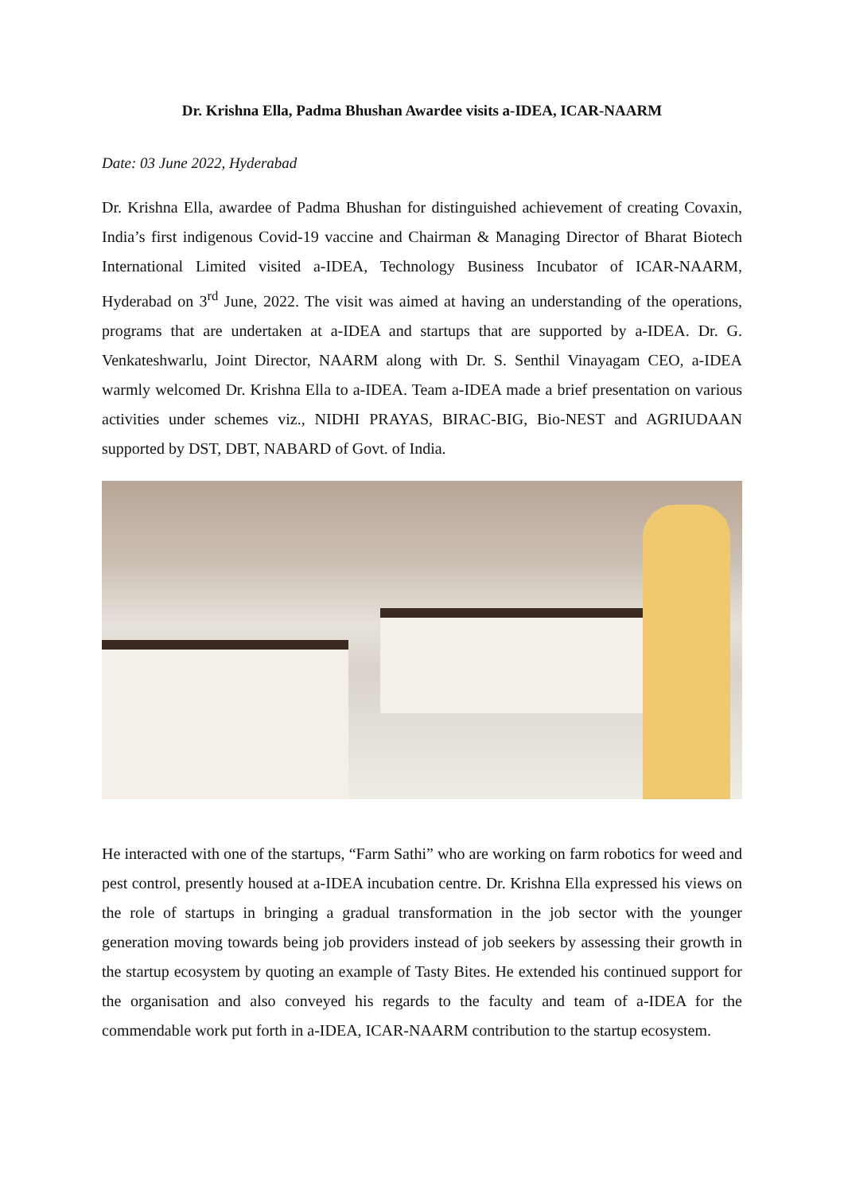Dr. Krishna Ella, Padma Bhushan Awardee visits a-IDEA, ICAR-NAARM
Date: 03 June 2022, Hyderabad
Dr. Krishna Ella, awardee of Padma Bhushan for distinguished achievement of creating Covaxin, India’s first indigenous Covid-19 vaccine and Chairman & Managing Director of Bharat Biotech International Limited visited a-IDEA, Technology Business Incubator of ICAR-NAARM, Hyderabad on 3<sup>rd</sup> June, 2022. The visit was aimed at having an understanding of the operations, programs that are undertaken at a-IDEA and startups that are supported by a-IDEA. Dr. G. Venkateshwarlu, Joint Director, NAARM along with Dr. S. Senthil Vinayagam CEO, a-IDEA warmly welcomed Dr. Krishna Ella to a-IDEA. Team a-IDEA made a brief presentation on various activities under schemes viz., NIDHI PRAYAS, BIRAC-BIG, Bio-NEST and AGRIUDAAN supported by DST, DBT, NABARD of Govt. of India.
He interacted with one of the startups, “Farm Sathi” who are working on farm robotics for weed and pest control, presently housed at a-IDEA incubation centre. Dr. Krishna Ella expressed his views on the role of startups in bringing a gradual transformation in the job sector with the younger generation moving towards being job providers instead of job seekers by assessing their growth in the startup ecosystem by quoting an example of Tasty Bites. He extended his continued support for the organisation and also conveyed his regards to the faculty and team of a-IDEA for the commendable work put forth in a-IDEA, ICAR-NAARM contribution to the startup ecosystem.